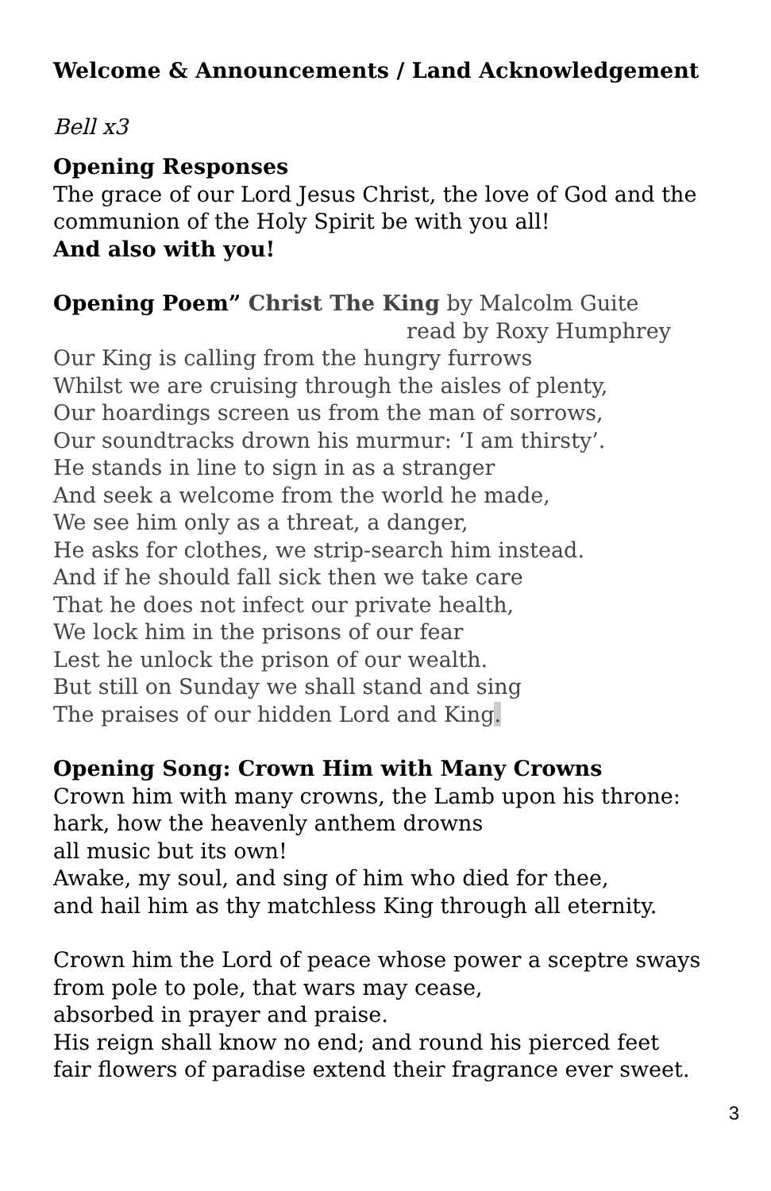Welcome & Announcements / Land Acknowledgement
Bell x3
Opening Responses
The grace of our Lord Jesus Christ, the love of God and the communion of the Holy Spirit be with you all!
And also with you!
Opening Poem” Christ The King by Malcolm Guite
read by Roxy Humphrey
Our King is calling from the hungry furrows
Whilst we are cruising through the aisles of plenty,
Our hoardings screen us from the man of sorrows,
Our soundtracks drown his murmur: ‘I am thirsty’.
He stands in line to sign in as a stranger
And seek a welcome from the world he made,
We see him only as a threat, a danger,
He asks for clothes, we strip-search him instead.
And if he should fall sick then we take care
That he does not infect our private health,
We lock him in the prisons of our fear
Lest he unlock the prison of our wealth.
But still on Sunday we shall stand and sing
The praises of our hidden Lord and King.
Opening Song: Crown Him with Many Crowns
Crown him with many crowns, the Lamb upon his throne:
hark, how the heavenly anthem drowns
all music but its own!
Awake, my soul, and sing of him who died for thee,
and hail him as thy matchless King through all eternity.
Crown him the Lord of peace whose power a sceptre sways
from pole to pole, that wars may cease,
absorbed in prayer and praise.
His reign shall know no end; and round his pierced feet
fair flowers of paradise extend their fragrance ever sweet.
3